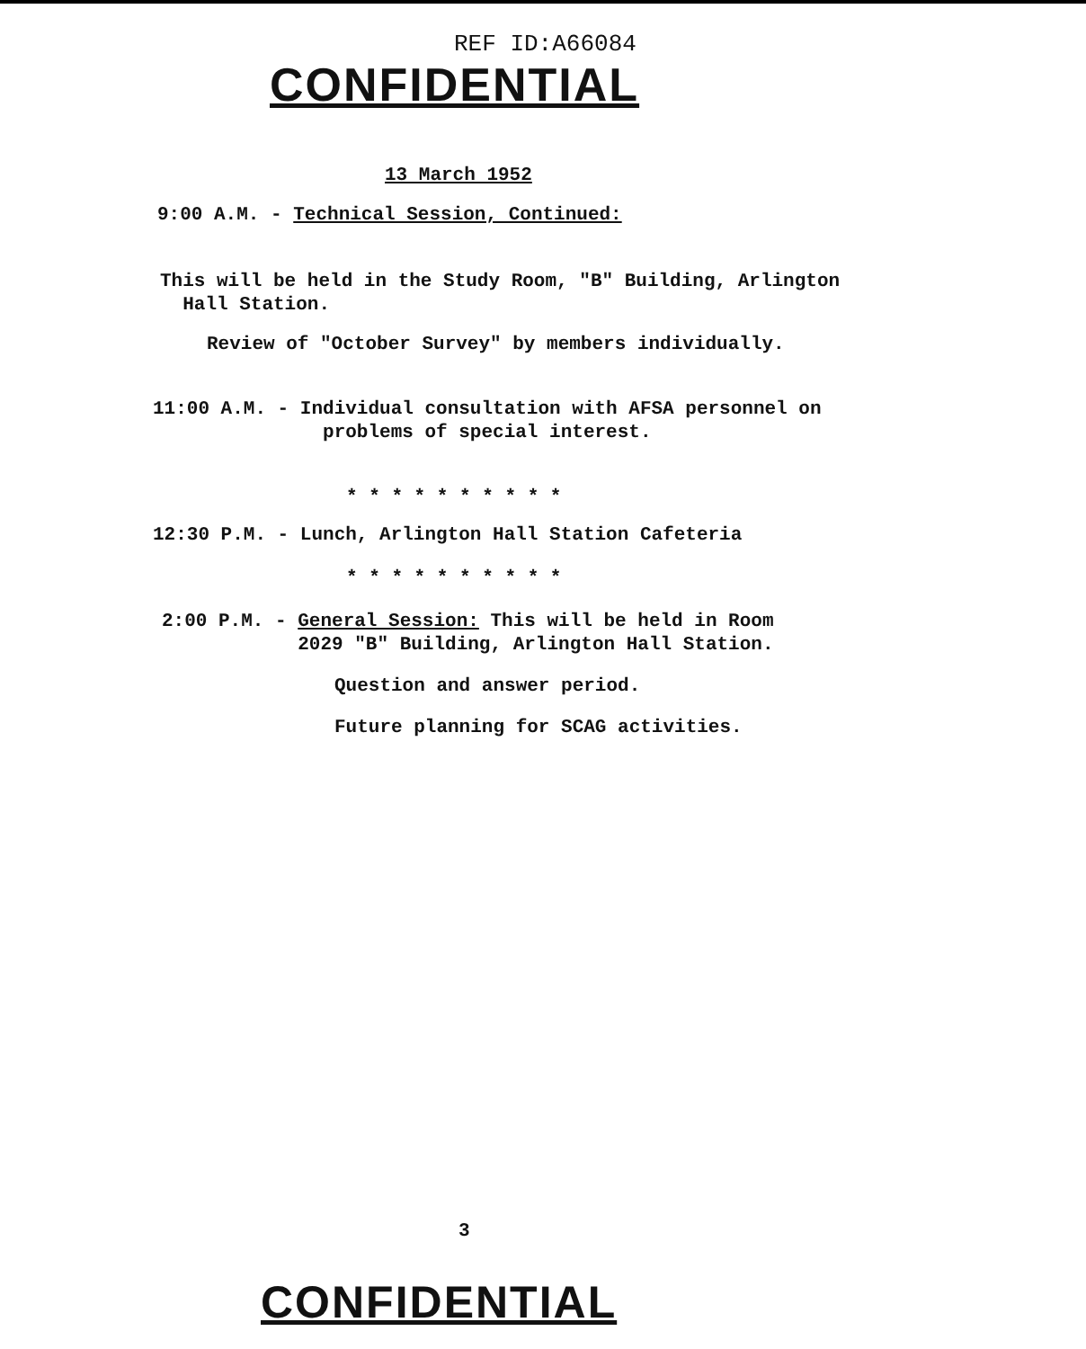REF ID:A66084
CONFIDENTIAL
13 March 1952
9:00 A.M. - Technical Session, Continued:
This will be held in the Study Room, "B" Building, Arlington
Hall Station.
Review of "October Survey" by members individually.
11:00 A.M. - Individual consultation with AFSA personnel on
problems of special interest.
* * * * * * * * * *
12:30 P.M. - Lunch, Arlington Hall Station Cafeteria
* * * * * * * * * *
2:00 P.M. - General Session: This will be held in Room
2029 "B" Building, Arlington Hall Station.
Question and answer period.
Future planning for SCAG activities.
3
CONFIDENTIAL